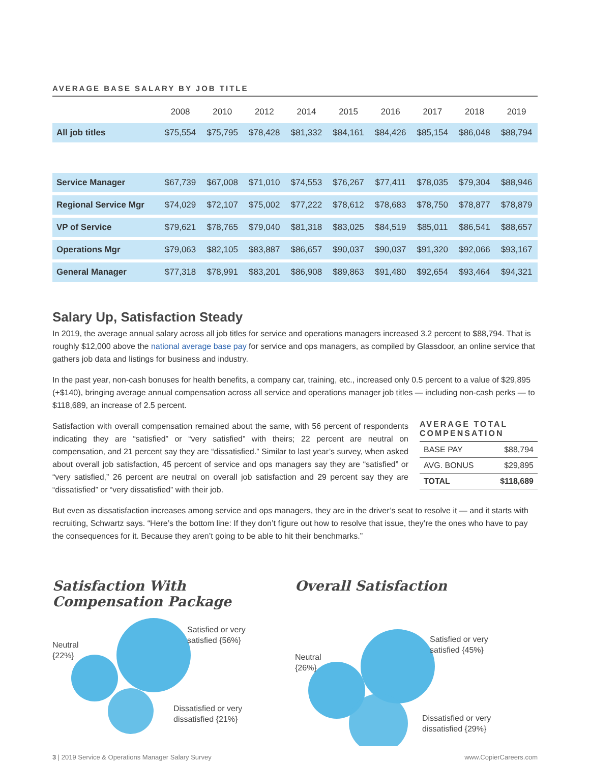AVERAGE BASE SALARY BY JOB TITLE
| | 2008 | 2010 | 2012 | 2014 | 2015 | 2016 | 2017 | 2018 | 2019 |
| --- | --- | --- | --- | --- | --- | --- | --- | --- | --- |
| All job titles | $75,554 | $75,795 | $78,428 | $81,332 | $84,161 | $84,426 | $85,154 | $86,048 | $88,794 |
| Service Manager | $67,739 | $67,008 | $71,010 | $74,553 | $76,267 | $77,411 | $78,035 | $79,304 | $88,946 |
| Regional Service Mgr | $74,029 | $72,107 | $75,002 | $77,222 | $78,612 | $78,683 | $78,750 | $78,877 | $78,879 |
| VP of Service | $79,621 | $78,765 | $79,040 | $81,318 | $83,025 | $84,519 | $85,011 | $86,541 | $88,657 |
| Operations Mgr | $79,063 | $82,105 | $83,887 | $86,657 | $90,037 | $90,037 | $91,320 | $92,066 | $93,167 |
| General Manager | $77,318 | $78,991 | $83,201 | $86,908 | $89,863 | $91,480 | $92,654 | $93,464 | $94,321 |
Salary Up, Satisfaction Steady
In 2019, the average annual salary across all job titles for service and operations managers increased 3.2 percent to $88,794. That is roughly $12,000 above the national average base pay for service and ops managers, as compiled by Glassdoor, an online service that gathers job data and listings for business and industry.
In the past year, non-cash bonuses for health benefits, a company car, training, etc., increased only 0.5 percent to a value of $29,895 (+$140), bringing average annual compensation across all service and operations manager job titles — including non-cash perks — to $118,689, an increase of 2.5 percent.
Satisfaction with overall compensation remained about the same, with 56 percent of respondents indicating they are “satisfied” or “very satisfied” with theirs; 22 percent are neutral on compensation, and 21 percent say they are “dissatisfied.” Similar to last year’s survey, when asked about overall job satisfaction, 45 percent of service and ops managers say they are “satisfied” or “very satisfied,” 26 percent are neutral on overall job satisfaction and 29 percent say they are “dissatisfied” or “very dissatisfied” with their job.
AVERAGE TOTAL COMPENSATION
| BASE PAY | $88,794 |
| AVG. BONUS | $29,895 |
| TOTAL | $118,689 |
But even as dissatisfaction increases among service and ops managers, they are in the driver’s seat to resolve it — and it starts with recruiting, Schwartz says. “Here’s the bottom line: If they don’t figure out how to resolve that issue, they’re the ones who have to pay the consequences for it. Because they aren’t going to be able to hit their benchmarks.”
Satisfaction With
Compensation Package
Neutral
{22%}
Satisfied or very
satisfied {56%}
Dissatisfied or very
dissatisfied {21%}
Overall Satisfaction
Neutral
{26%}
Satisfied or very
satisfied {45%}
Dissatisfied or very
dissatisfied {29%}
3 | 2019 Service & Operations Manager Salary Survey www.CopierCareers.com